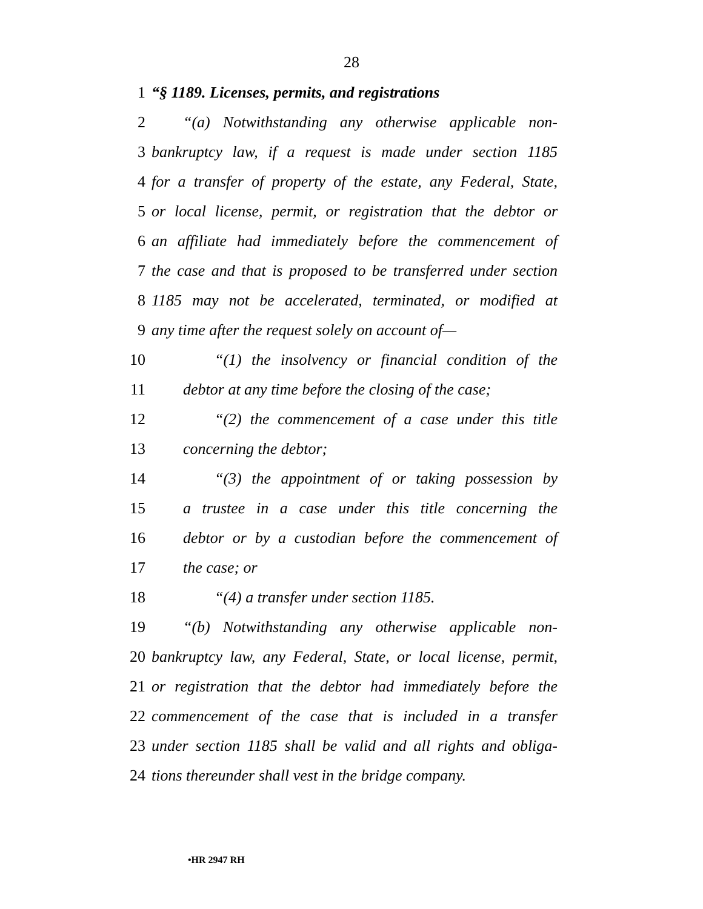28
1 “§ 1189. Licenses, permits, and registrations
2 “(a) Notwithstanding any otherwise applicable non-
3 bankruptcy law, if a request is made under section 1185
4 for a transfer of property of the estate, any Federal, State,
5 or local license, permit, or registration that the debtor or
6 an affiliate had immediately before the commencement of
7 the case and that is proposed to be transferred under section
8 1185 may not be accelerated, terminated, or modified at
9 any time after the request solely on account of—
10 “(1) the insolvency or financial condition of the
11 debtor at any time before the closing of the case;
12 “(2) the commencement of a case under this title
13 concerning the debtor;
14 “(3) the appointment of or taking possession by
15 a trustee in a case under this title concerning the
16 debtor or by a custodian before the commencement of
17 the case; or
18 “(4) a transfer under section 1185.
19 “(b) Notwithstanding any otherwise applicable non-
20 bankruptcy law, any Federal, State, or local license, permit,
21 or registration that the debtor had immediately before the
22 commencement of the case that is included in a transfer
23 under section 1185 shall be valid and all rights and obliga-
24 tions thereunder shall vest in the bridge company.
•HR 2947 RH